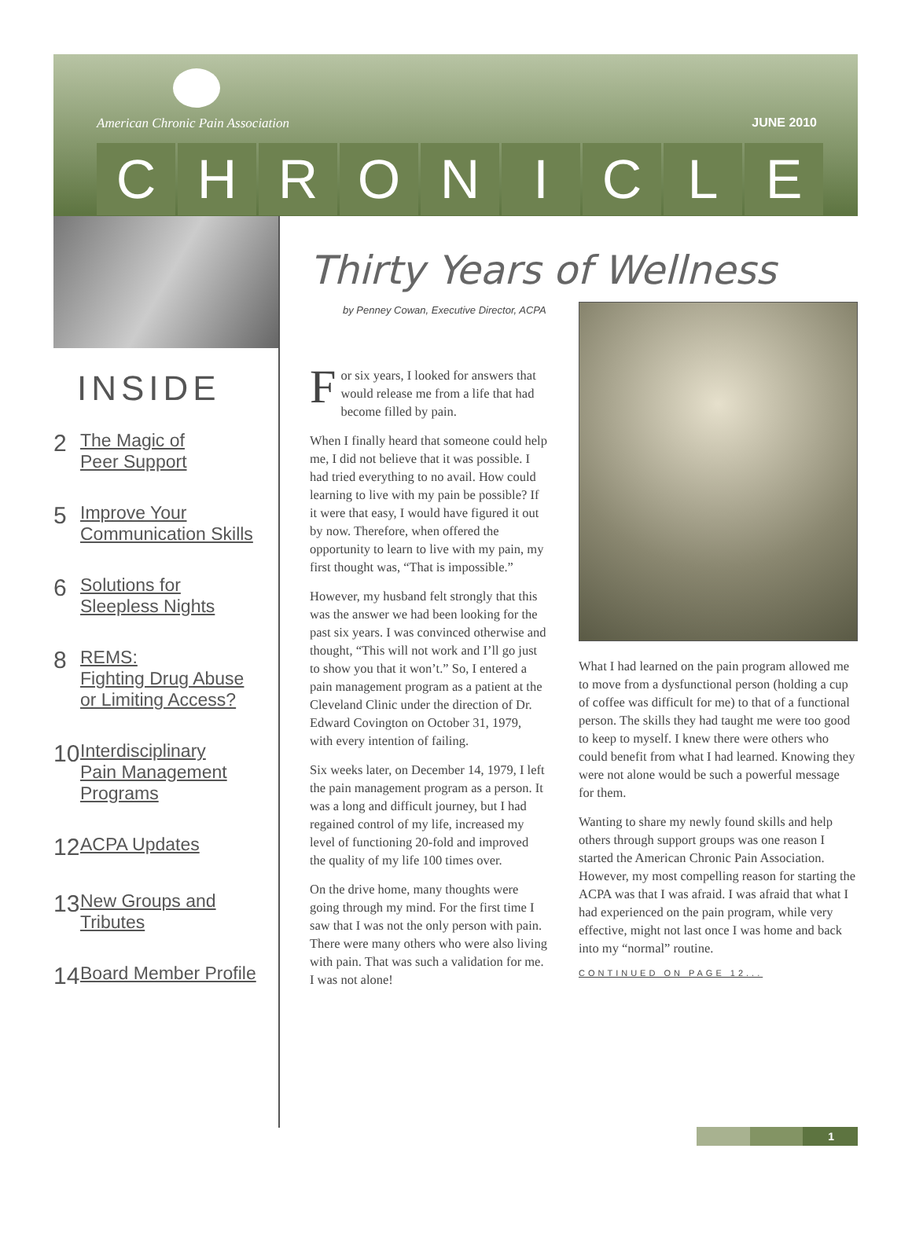American Chronic Pain Association
JUNE 2010
CHRONICLE
INSIDE
2 The Magic of
Peer Support
5 Improve Your
Communication Skills
6 Solutions for
Sleepless Nights
8 REMS:
Fighting Drug Abuse
or Limiting Access?
10 Interdisciplinary
Pain Management
Programs
12 ACPA Updates
13 New Groups and
Tributes
14 Board Member Profile
Thirty Years of Wellness
by Penney Cowan, Executive Director, ACPA
For six years, I looked for answers that would release me from a life that had become filled by pain.
When I finally heard that someone could help me, I did not believe that it was possible. I had tried everything to no avail. How could learning to live with my pain be possible? If it were that easy, I would have figured it out by now. Therefore, when offered the opportunity to learn to live with my pain, my first thought was, “That is impossible.”
However, my husband felt strongly that this was the answer we had been looking for the past six years. I was convinced otherwise and thought, “This will not work and I’ll go just to show you that it won’t.” So, I entered a pain management program as a patient at the Cleveland Clinic under the direction of Dr. Edward Covington on October 31, 1979, with every intention of failing.
Six weeks later, on December 14, 1979, I left the pain management program as a person. It was a long and difficult journey, but I had regained control of my life, increased my level of functioning 20-fold and improved the quality of my life 100 times over.
On the drive home, many thoughts were going through my mind. For the first time I saw that I was not the only person with pain. There were many others who were also living with pain. That was such a validation for me. I was not alone!
What I had learned on the pain program allowed me to move from a dysfunctional person (holding a cup of coffee was difficult for me) to that of a functional person. The skills they had taught me were too good to keep to myself. I knew there were others who could benefit from what I had learned. Knowing they were not alone would be such a powerful message for them.
Wanting to share my newly found skills and help others through support groups was one reason I started the American Chronic Pain Association. However, my most compelling reason for starting the ACPA was that I was afraid. I was afraid that what I had experienced on the pain program, while very effective, might not last once I was home and back into my “normal” routine.
CONTINUED ON PAGE 12...
1